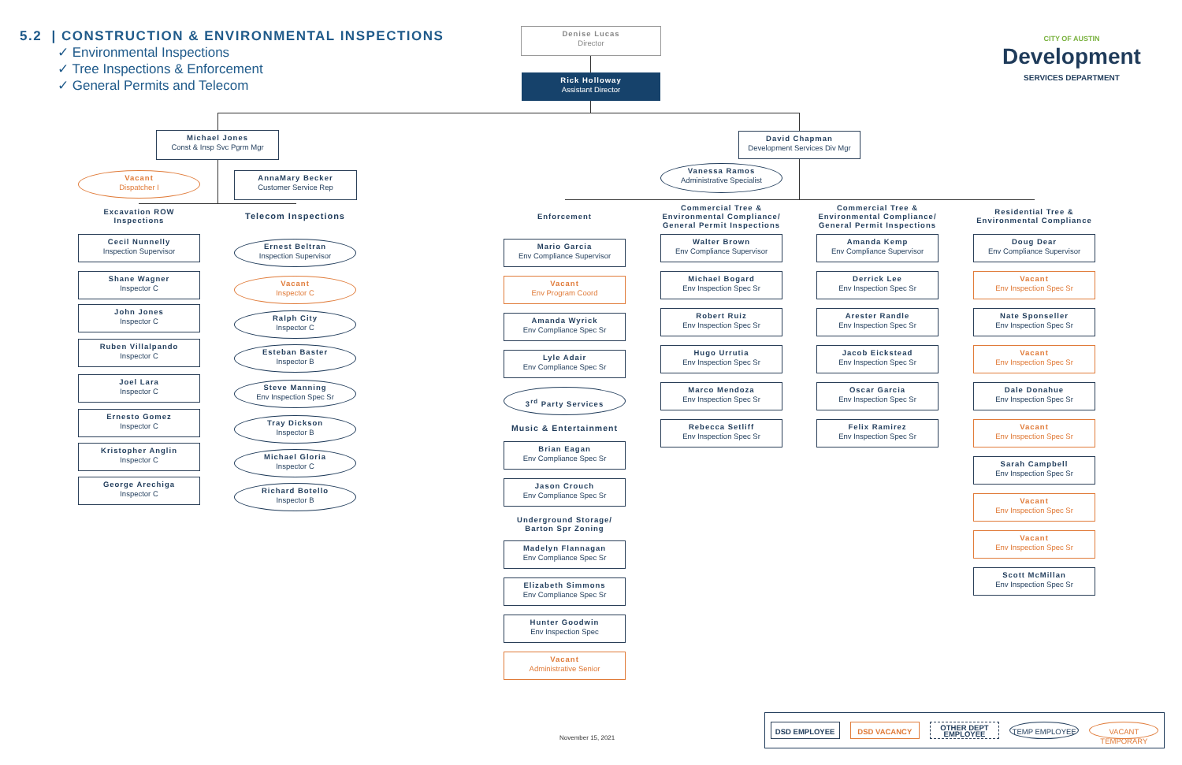5.2 | CONSTRUCTION & ENVIRONMENTAL INSPECTIONS
✓ Environmental Inspections
✓ Tree Inspections & Enforcement
✓ General Permits and Telecom
Denise Lucas
Director
Rick Holloway
Assistant Director
CITY OF AUSTIN
Development
SERVICES DEPARTMENT
Michael Jones
Const & Insp Svc Pgrm Mgr
David Chapman
Development Services Div Mgr
Vacant
Dispatcher I
AnnaMary Becker
Customer Service Rep
Vanessa Ramos
Administrative Specialist
Excavation ROW
Inspections
Cecil Nunnelly
Inspection Supervisor
Shane Wagner
Inspector C
John Jones
Inspector C
Ruben Villalpando
Inspector C
Joel Lara
Inspector C
Ernesto Gomez
Inspector C
Kristopher Anglin
Inspector C
George Arechiga
Inspector C
Telecom Inspections
Ernest Beltran
Inspection Supervisor
Vacant
Inspector C
Ralph City
Inspector C
Esteban Baster
Inspector B
Steve Manning
Env Inspection Spec Sr
Tray Dickson
Inspector B
Michael Gloria
Inspector C
Richard Botello
Inspector B
Enforcement
Mario Garcia
Env Compliance Supervisor
Vacant
Env Program Coord
Amanda Wyrick
Env Compliance Spec Sr
Lyle Adair
Env Compliance Spec Sr
3<sup>rd</sup> Party Services
Music & Entertainment
Brian Eagan
Env Compliance Spec Sr
Jason Crouch
Env Compliance Spec Sr
Underground Storage/
Barton Spr Zoning
Madelyn Flannagan
Env Compliance Spec Sr
Elizabeth Simmons
Env Compliance Spec Sr
Hunter Goodwin
Env Inspection Spec
Vacant
Administrative Senior
Commercial Tree &
Environmental Compliance/
General Permit Inspections
Walter Brown
Env Compliance Supervisor
Michael Bogard
Env Inspection Spec Sr
Robert Ruiz
Env Inspection Spec Sr
Hugo Urrutia
Env Inspection Spec Sr
Marco Mendoza
Env Inspection Spec Sr
Rebecca Setliff
Env Inspection Spec Sr
Commercial Tree &
Environmental Compliance/
General Permit Inspections
Amanda Kemp
Env Compliance Supervisor
Derrick Lee
Env Inspection Spec Sr
Arester Randle
Env Inspection Spec Sr
Jacob Eickstead
Env Inspection Spec Sr
Oscar Garcia
Env Inspection Spec Sr
Felix Ramirez
Env Inspection Spec Sr
Residential Tree &
Environmental Compliance
Doug Dear
Env Compliance Supervisor
Vacant
Env Inspection Spec Sr
Nate Sponseller
Env Inspection Spec Sr
Vacant
Env Inspection Spec Sr
Dale Donahue
Env Inspection Spec Sr
Vacant
Env Inspection Spec Sr
Sarah Campbell
Env Inspection Spec Sr
Vacant
Env Inspection Spec Sr
Vacant
Env Inspection Spec Sr
Scott McMillan
Env Inspection Spec Sr
November 15, 2021
DSD EMPLOYEE DSD VACANCY
OTHER DEPT
EMPLOYEE
TEMP EMPLOYEE
VACANT TEMPORARY